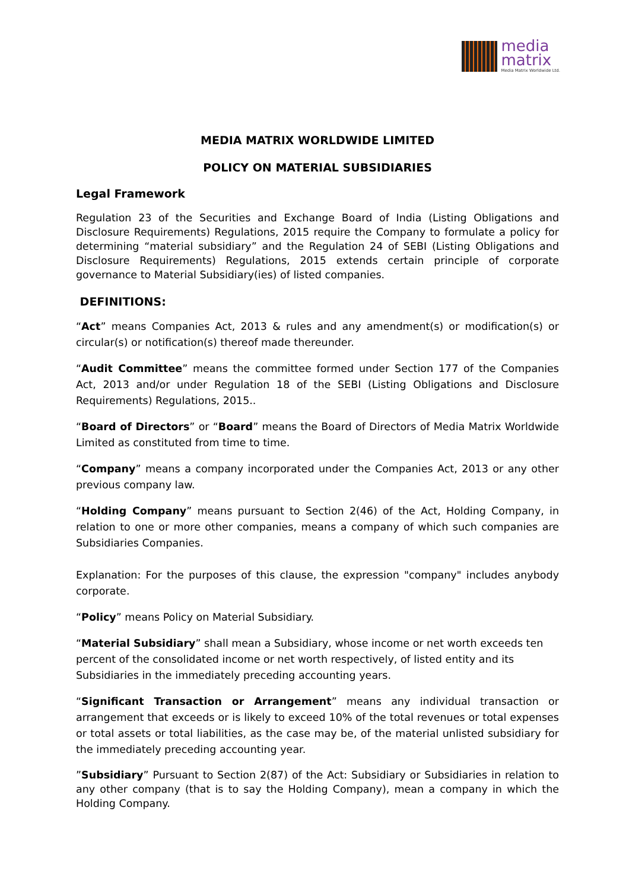media
matrix
Media Matrix Worldwide Ltd.
MEDIA MATRIX WORLDWIDE LIMITED
POLICY ON MATERIAL SUBSIDIARIES
Legal Framework
Regulation 23 of the Securities and Exchange Board of India (Listing Obligations and Disclosure Requirements) Regulations, 2015 require the Company to formulate a policy for determining “material subsidiary” and the Regulation 24 of SEBI (Listing Obligations and Disclosure Requirements) Regulations, 2015 extends certain principle of corporate governance to Material Subsidiary(ies) of listed companies.
DEFINITIONS:
“Act” means Companies Act, 2013 & rules and any amendment(s) or modification(s) or circular(s) or notification(s) thereof made thereunder.
“Audit Committee” means the committee formed under Section 177 of the Companies Act, 2013 and/or under Regulation 18 of the SEBI (Listing Obligations and Disclosure Requirements) Regulations, 2015..
“Board of Directors” or “Board” means the Board of Directors of Media Matrix Worldwide Limited as constituted from time to time.
“Company” means a company incorporated under the Companies Act, 2013 or any other previous company law.
“Holding Company” means pursuant to Section 2(46) of the Act, Holding Company, in relation to one or more other companies, means a company of which such companies are Subsidiaries Companies.
Explanation: For the purposes of this clause, the expression "company" includes anybody corporate.
“Policy” means Policy on Material Subsidiary.
“Material Subsidiary” shall mean a Subsidiary, whose income or net worth exceeds ten percent of the consolidated income or net worth respectively, of listed entity and its Subsidiaries in the immediately preceding accounting years.
“Significant Transaction or Arrangement” means any individual transaction or arrangement that exceeds or is likely to exceed 10% of the total revenues or total expenses or total assets or total liabilities, as the case may be, of the material unlisted subsidiary for the immediately preceding accounting year.
”Subsidiary” Pursuant to Section 2(87) of the Act: Subsidiary or Subsidiaries in relation to any other company (that is to say the Holding Company), mean a company in which the Holding Company.